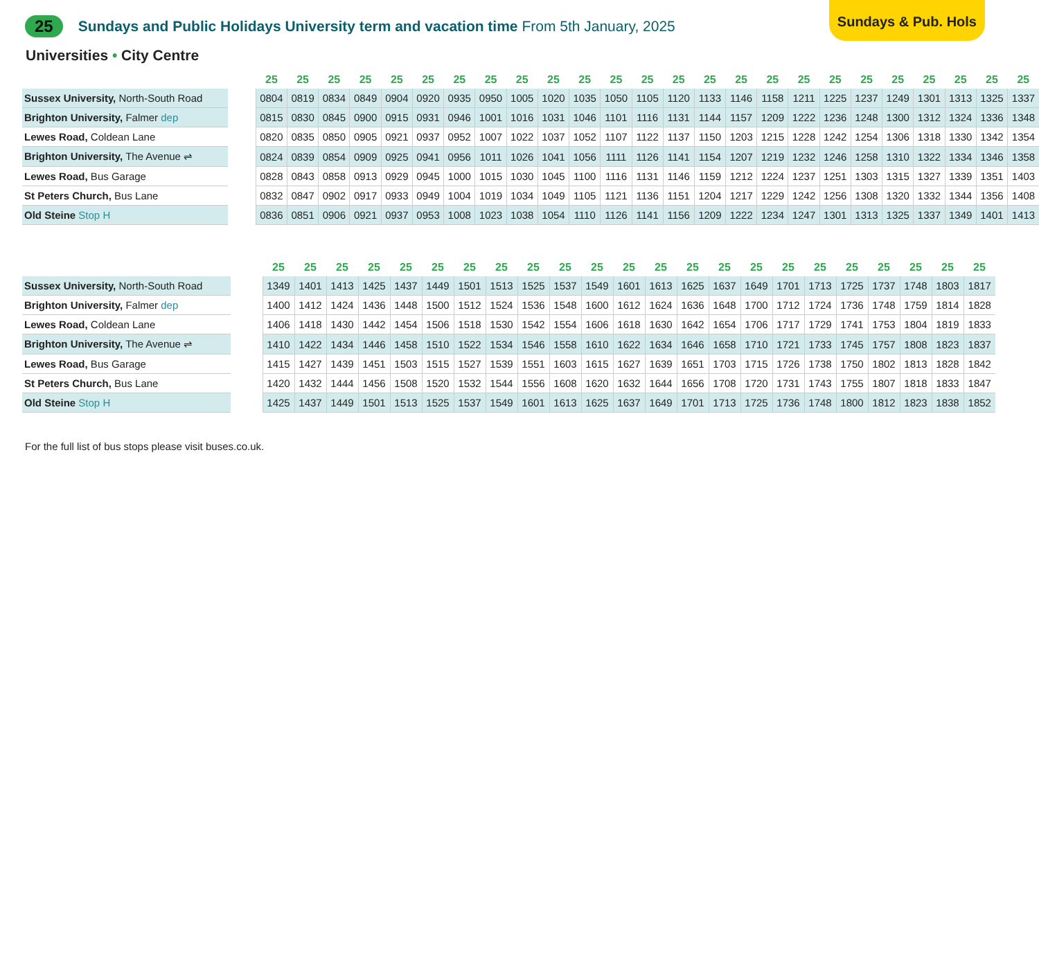Sundays & Pub. Hols
25 Sundays and Public Holidays University term and vacation time From 5th January, 2025
Universities • City Centre
| | | 25 | 25 | 25 | 25 | 25 | 25 | 25 | 25 | 25 | 25 | 25 | 25 | 25 | 25 | 25 | 25 | 25 | 25 | 25 | 25 | 25 | 25 | 25 | 25 | 25 |
| --- | --- | --- | --- | --- | --- | --- | --- | --- | --- | --- | --- | --- | --- | --- | --- | --- | --- | --- | --- | --- | --- | --- | --- | --- | --- | --- |
| Sussex University, North-South Road | | 0804 | 0819 | 0834 | 0849 | 0904 | 0920 | 0935 | 0950 | 1005 | 1020 | 1035 | 1050 | 1105 | 1120 | 1133 | 1146 | 1158 | 1211 | 1225 | 1237 | 1249 | 1301 | 1313 | 1325 | 1337 |
| Brighton University, Falmer dep | | 0815 | 0830 | 0845 | 0900 | 0915 | 0931 | 0946 | 1001 | 1016 | 1031 | 1046 | 1101 | 1116 | 1131 | 1144 | 1157 | 1209 | 1222 | 1236 | 1248 | 1300 | 1312 | 1324 | 1336 | 1348 |
| Lewes Road, Coldean Lane | | 0820 | 0835 | 0850 | 0905 | 0921 | 0937 | 0952 | 1007 | 1022 | 1037 | 1052 | 1107 | 1122 | 1137 | 1150 | 1203 | 1215 | 1228 | 1242 | 1254 | 1306 | 1318 | 1330 | 1342 | 1354 |
| Brighton University, The Avenue ⇌ | | 0824 | 0839 | 0854 | 0909 | 0925 | 0941 | 0956 | 1011 | 1026 | 1041 | 1056 | 1111 | 1126 | 1141 | 1154 | 1207 | 1219 | 1232 | 1246 | 1258 | 1310 | 1322 | 1334 | 1346 | 1358 |
| Lewes Road, Bus Garage | | 0828 | 0843 | 0858 | 0913 | 0929 | 0945 | 1000 | 1015 | 1030 | 1045 | 1100 | 1116 | 1131 | 1146 | 1159 | 1212 | 1224 | 1237 | 1251 | 1303 | 1315 | 1327 | 1339 | 1351 | 1403 |
| St Peters Church, Bus Lane | | 0832 | 0847 | 0902 | 0917 | 0933 | 0949 | 1004 | 1019 | 1034 | 1049 | 1105 | 1121 | 1136 | 1151 | 1204 | 1217 | 1229 | 1242 | 1256 | 1308 | 1320 | 1332 | 1344 | 1356 | 1408 |
| Old Steine Stop H | | 0836 | 0851 | 0906 | 0921 | 0937 | 0953 | 1008 | 1023 | 1038 | 1054 | 1110 | 1126 | 1141 | 1156 | 1209 | 1222 | 1234 | 1247 | 1301 | 1313 | 1325 | 1337 | 1349 | 1401 | 1413 |
| | | 25 | 25 | 25 | 25 | 25 | 25 | 25 | 25 | 25 | 25 | 25 | 25 | 25 | 25 | 25 | 25 | 25 | 25 | 25 | 25 | 25 | 25 | 25 |
| --- | --- | --- | --- | --- | --- | --- | --- | --- | --- | --- | --- | --- | --- | --- | --- | --- | --- | --- | --- | --- | --- | --- | --- | --- |
| Sussex University, North-South Road | | 1349 | 1401 | 1413 | 1425 | 1437 | 1449 | 1501 | 1513 | 1525 | 1537 | 1549 | 1601 | 1613 | 1625 | 1637 | 1649 | 1701 | 1713 | 1725 | 1737 | 1748 | 1803 | 1817 |
| Brighton University, Falmer dep | | 1400 | 1412 | 1424 | 1436 | 1448 | 1500 | 1512 | 1524 | 1536 | 1548 | 1600 | 1612 | 1624 | 1636 | 1648 | 1700 | 1712 | 1724 | 1736 | 1748 | 1759 | 1814 | 1828 |
| Lewes Road, Coldean Lane | | 1406 | 1418 | 1430 | 1442 | 1454 | 1506 | 1518 | 1530 | 1542 | 1554 | 1606 | 1618 | 1630 | 1642 | 1654 | 1706 | 1717 | 1729 | 1741 | 1753 | 1804 | 1819 | 1833 |
| Brighton University, The Avenue ⇌ | | 1410 | 1422 | 1434 | 1446 | 1458 | 1510 | 1522 | 1534 | 1546 | 1558 | 1610 | 1622 | 1634 | 1646 | 1658 | 1710 | 1721 | 1733 | 1745 | 1757 | 1808 | 1823 | 1837 |
| Lewes Road, Bus Garage | | 1415 | 1427 | 1439 | 1451 | 1503 | 1515 | 1527 | 1539 | 1551 | 1603 | 1615 | 1627 | 1639 | 1651 | 1703 | 1715 | 1726 | 1738 | 1750 | 1802 | 1813 | 1828 | 1842 |
| St Peters Church, Bus Lane | | 1420 | 1432 | 1444 | 1456 | 1508 | 1520 | 1532 | 1544 | 1556 | 1608 | 1620 | 1632 | 1644 | 1656 | 1708 | 1720 | 1731 | 1743 | 1755 | 1807 | 1818 | 1833 | 1847 |
| Old Steine Stop H | | 1425 | 1437 | 1449 | 1501 | 1513 | 1525 | 1537 | 1549 | 1601 | 1613 | 1625 | 1637 | 1649 | 1701 | 1713 | 1725 | 1736 | 1748 | 1800 | 1812 | 1823 | 1838 | 1852 |
For the full list of bus stops please visit buses.co.uk.